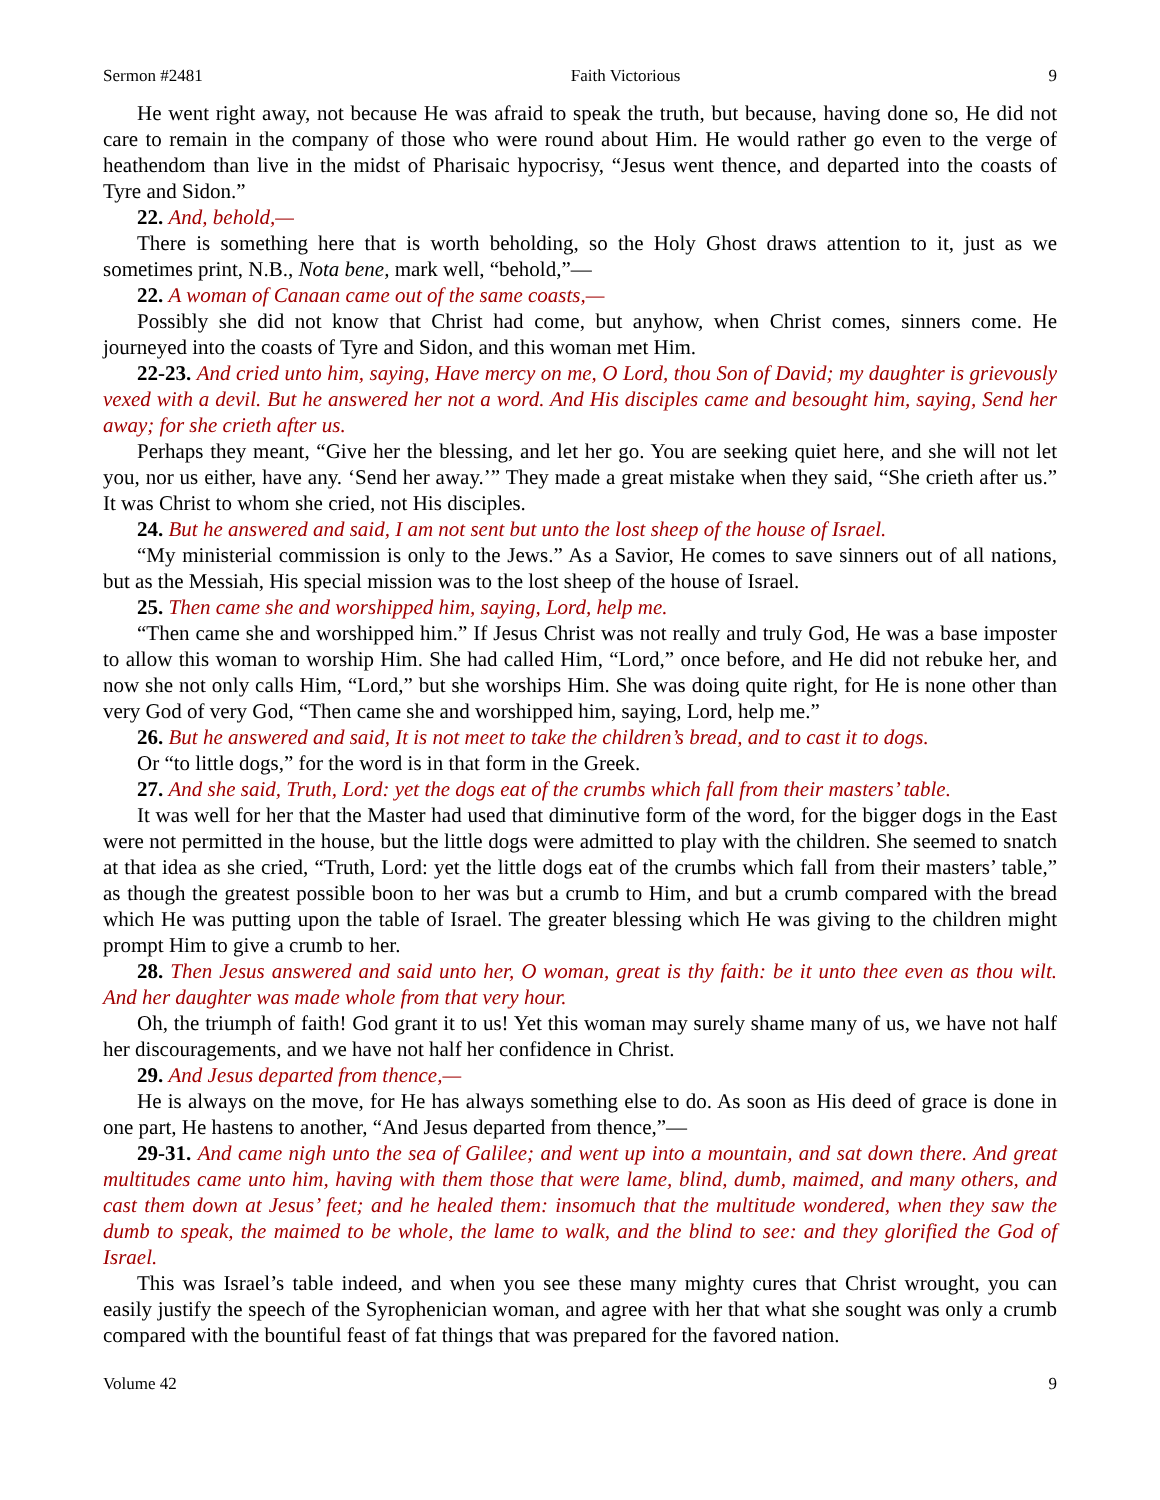Sermon #2481 Faith Victorious 9
He went right away, not because He was afraid to speak the truth, but because, having done so, He did not care to remain in the company of those who were round about Him. He would rather go even to the verge of heathendom than live in the midst of Pharisaic hypocrisy, “Jesus went thence, and departed into the coasts of Tyre and Sidon.”
22. And, behold,—
There is something here that is worth beholding, so the Holy Ghost draws attention to it, just as we sometimes print, N.B., Nota bene, mark well, “behold,”—
22. A woman of Canaan came out of the same coasts,—
Possibly she did not know that Christ had come, but anyhow, when Christ comes, sinners come. He journeyed into the coasts of Tyre and Sidon, and this woman met Him.
22-23. And cried unto him, saying, Have mercy on me, O Lord, thou Son of David; my daughter is grievously vexed with a devil. But he answered her not a word. And His disciples came and besought him, saying, Send her away; for she crieth after us.
Perhaps they meant, “Give her the blessing, and let her go. You are seeking quiet here, and she will not let you, nor us either, have any. ‘Send her away.’” They made a great mistake when they said, “She crieth after us.” It was Christ to whom she cried, not His disciples.
24. But he answered and said, I am not sent but unto the lost sheep of the house of Israel.
“My ministerial commission is only to the Jews.” As a Savior, He comes to save sinners out of all nations, but as the Messiah, His special mission was to the lost sheep of the house of Israel.
25. Then came she and worshipped him, saying, Lord, help me.
“Then came she and worshipped him.” If Jesus Christ was not really and truly God, He was a base imposter to allow this woman to worship Him. She had called Him, “Lord,” once before, and He did not rebuke her, and now she not only calls Him, “Lord,” but she worships Him. She was doing quite right, for He is none other than very God of very God, “Then came she and worshipped him, saying, Lord, help me.”
26. But he answered and said, It is not meet to take the children’s bread, and to cast it to dogs.
Or “to little dogs,” for the word is in that form in the Greek.
27. And she said, Truth, Lord: yet the dogs eat of the crumbs which fall from their masters’ table.
It was well for her that the Master had used that diminutive form of the word, for the bigger dogs in the East were not permitted in the house, but the little dogs were admitted to play with the children. She seemed to snatch at that idea as she cried, “Truth, Lord: yet the little dogs eat of the crumbs which fall from their masters’ table,” as though the greatest possible boon to her was but a crumb to Him, and but a crumb compared with the bread which He was putting upon the table of Israel. The greater blessing which He was giving to the children might prompt Him to give a crumb to her.
28. Then Jesus answered and said unto her, O woman, great is thy faith: be it unto thee even as thou wilt. And her daughter was made whole from that very hour.
Oh, the triumph of faith! God grant it to us! Yet this woman may surely shame many of us, we have not half her discouragements, and we have not half her confidence in Christ.
29. And Jesus departed from thence,—
He is always on the move, for He has always something else to do. As soon as His deed of grace is done in one part, He hastens to another, “And Jesus departed from thence,”—
29-31. And came nigh unto the sea of Galilee; and went up into a mountain, and sat down there. And great multitudes came unto him, having with them those that were lame, blind, dumb, maimed, and many others, and cast them down at Jesus’ feet; and he healed them: insomuch that the multitude wondered, when they saw the dumb to speak, the maimed to be whole, the lame to walk, and the blind to see: and they glorified the God of Israel.
This was Israel’s table indeed, and when you see these many mighty cures that Christ wrought, you can easily justify the speech of the Syrophenician woman, and agree with her that what she sought was only a crumb compared with the bountiful feast of fat things that was prepared for the favored nation.
Volume 42 9